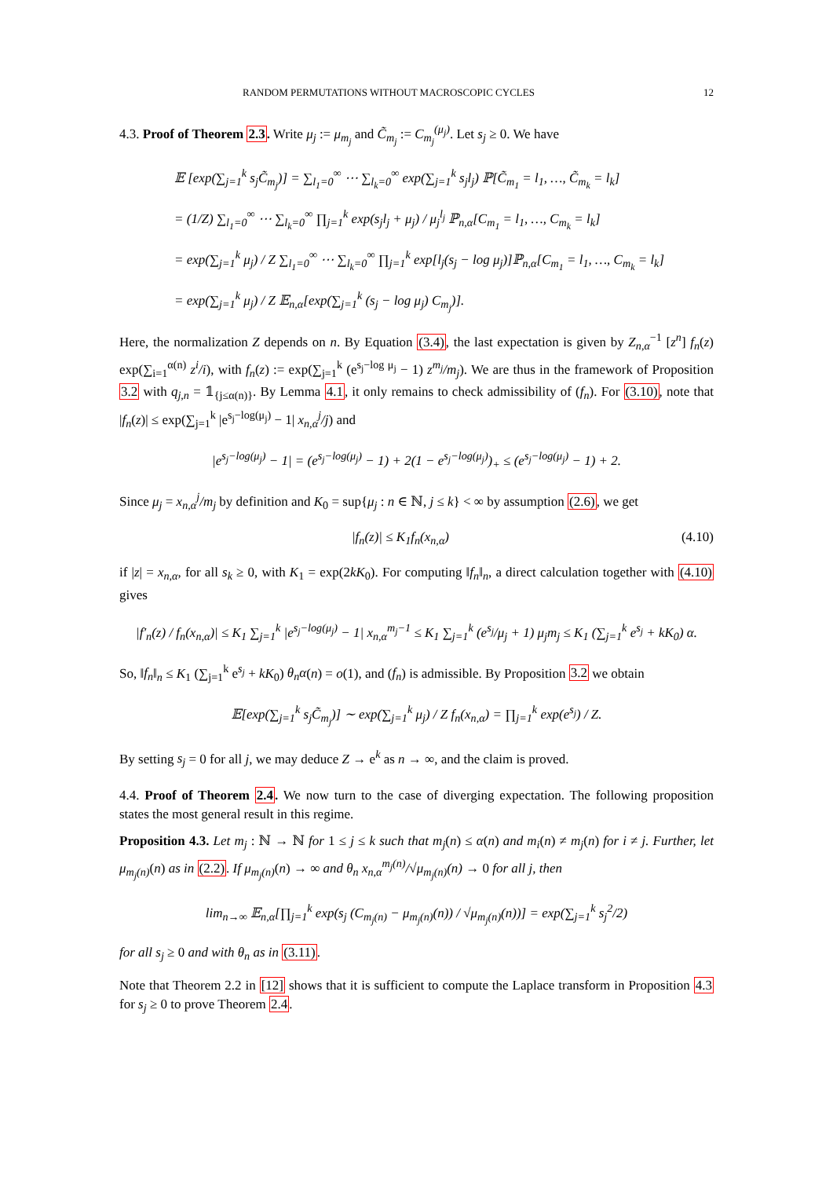RANDOM PERMUTATIONS WITHOUT MACROSCOPIC CYCLES 12
4.3. Proof of Theorem 2.3. Write μ<sub>j</sub> := μ<sub>m<sub>j</sub></sub> and C̃<sub>m<sub>j</sub></sub> := C<sub>m<sub>j</sub></sub><sup>(μ<sub>j</sub>)</sup>. Let s<sub>j</sub> ≥ 0. We have
𝔼 [exp(∑<sub>j=1</sub><sup>k</sup> s<sub>j</sub>C̃<sub>m<sub>j</sub></sub>)] = ∑<sub>l<sub>1</sub>=0</sub><sup>∞</sup> ⋯ ∑<sub>l<sub>k</sub>=0</sub><sup>∞</sup> exp(∑<sub>j=1</sub><sup>k</sup> s<sub>j</sub>l<sub>j</sub>) ℙ[C̃<sub>m<sub>1</sub></sub> = l<sub>1</sub>, …, C̃<sub>m<sub>k</sub></sub> = l<sub>k</sub>]
= (1/Z) ∑<sub>l<sub>1</sub>=0</sub><sup>∞</sup> ⋯ ∑<sub>l<sub>k</sub>=0</sub><sup>∞</sup> ∏<sub>j=1</sub><sup>k</sup> exp(s<sub>j</sub>l<sub>j</sub> + μ<sub>j</sub>) / μ<sub>j</sub><sup>l<sub>j</sub></sup> ℙ<sub>n,α</sub>[C<sub>m<sub>1</sub></sub> = l<sub>1</sub>, …, C<sub>m<sub>k</sub></sub> = l<sub>k</sub>]
= exp(∑<sub>j=1</sub><sup>k</sup> μ<sub>j</sub>) / Z ∑<sub>l<sub>1</sub>=0</sub><sup>∞</sup> ⋯ ∑<sub>l<sub>k</sub>=0</sub><sup>∞</sup> ∏<sub>j=1</sub><sup>k</sup> exp[l<sub>j</sub>(s<sub>j</sub> − log μ<sub>j</sub>)]ℙ<sub>n,α</sub>[C<sub>m<sub>1</sub></sub> = l<sub>1</sub>, …, C<sub>m<sub>k</sub></sub> = l<sub>k</sub>]
= exp(∑<sub>j=1</sub><sup>k</sup> μ<sub>j</sub>) / Z 𝔼<sub>n,α</sub>[exp(∑<sub>j=1</sub><sup>k</sup> (s<sub>j</sub> − log μ<sub>j</sub>) C<sub>m<sub>j</sub></sub>)].
Here, the normalization Z depends on n. By Equation (3.4), the last expectation is given by Z<sub>n,α</sub><sup>−1</sup> [z<sup>n</sup>] f<sub>n</sub>(z) exp(∑<sub>i=1</sub><sup>α(n)</sup> z<sup>i</sup>/i), with f<sub>n</sub>(z) := exp(∑<sub>j=1</sub><sup>k</sup> (e<sup>s<sub>j</sub>−log μ<sub>j</sub></sup> − 1) z<sup>m<sub>j</sub></sup>/m<sub>j</sub>). We are thus in the framework of Proposition 3.2 with q<sub>j,n</sub> = 𝟙<sub>{j≤α(n)}</sub>. By Lemma 4.1, it only remains to check admissibility of (f<sub>n</sub>). For (3.10), note that |f<sub>n</sub>(z)| ≤ exp(∑<sub>j=1</sub><sup>k</sup> |e<sup>s<sub>j</sub>−log(μ<sub>j</sub>)</sup> − 1| x<sub>n,α</sub><sup>j</sup>/j) and
|e<sup>s<sub>j</sub>−log(μ<sub>j</sub>)</sup> − 1| = (e<sup>s<sub>j</sub>−log(μ<sub>j</sub>)</sup> − 1) + 2(1 − e<sup>s<sub>j</sub>−log(μ<sub>j</sub>)</sup>)<sub>+</sub> ≤ (e<sup>s<sub>j</sub>−log(μ<sub>j</sub>)</sup> − 1) + 2.
Since μ<sub>j</sub> = x<sub>n,α</sub><sup>j</sup>/m<sub>j</sub> by definition and K<sub>0</sub> = sup{μ<sub>j</sub> : n ∈ ℕ, j ≤ k} < ∞ by assumption (2.6), we get
|f<sub>n</sub>(z)| ≤ K<sub>1</sub>f<sub>n</sub>(x<sub>n,α</sub>) (4.10)
if |z| = x<sub>n,α</sub>, for all s<sub>k</sub> ≥ 0, with K<sub>1</sub> = exp(2kK<sub>0</sub>). For computing ‖f<sub>n</sub>‖<sub>n</sub>, a direct calculation together with (4.10) gives
|f′<sub>n</sub>(z) / f<sub>n</sub>(x<sub>n,α</sub>)| ≤ K<sub>1</sub> ∑<sub>j=1</sub><sup>k</sup> |e<sup>s<sub>j</sub>−log(μ<sub>j</sub>)</sup> − 1| x<sub>n,α</sub><sup>m<sub>j</sub>−1</sup> ≤ K<sub>1</sub> ∑<sub>j=1</sub><sup>k</sup> (e<sup>s<sub>j</sub></sup>/μ<sub>j</sub> + 1) μ<sub>j</sub>m<sub>j</sub> ≤ K<sub>1</sub> (∑<sub>j=1</sub><sup>k</sup> e<sup>s<sub>j</sub></sup> + kK<sub>0</sub>) α.
So, ‖f<sub>n</sub>‖<sub>n</sub> ≤ K<sub>1</sub> (∑<sub>j=1</sub><sup>k</sup> e<sup>s<sub>j</sub></sup> + kK<sub>0</sub>) θ<sub>n</sub>α(n) = o(1), and (f<sub>n</sub>) is admissible. By Proposition 3.2 we obtain
𝔼[exp(∑<sub>j=1</sub><sup>k</sup> s<sub>j</sub>C̃<sub>m<sub>j</sub></sub>)] ∼ exp(∑<sub>j=1</sub><sup>k</sup> μ<sub>j</sub>) / Z f<sub>n</sub>(x<sub>n,α</sub>) = ∏<sub>j=1</sub><sup>k</sup> exp(e<sup>s<sub>j</sub></sup>) / Z.
By setting s<sub>j</sub> = 0 for all j, we may deduce Z → e<sup>k</sup> as n → ∞, and the claim is proved.
4.4. Proof of Theorem 2.4. We now turn to the case of diverging expectation. The following proposition states the most general result in this regime.
Proposition 4.3. Let m<sub>j</sub> : ℕ → ℕ for 1 ≤ j ≤ k such that m<sub>j</sub>(n) ≤ α(n) and m<sub>i</sub>(n) ≠ m<sub>j</sub>(n) for i ≠ j. Further, let μ<sub>m<sub>j</sub>(n)</sub>(n) as in (2.2). If μ<sub>m<sub>j</sub>(n)</sub>(n) → ∞ and θ<sub>n</sub> x<sub>n,α</sub><sup>m<sub>j</sub>(n)</sup>/√μ<sub>m<sub>j</sub>(n)</sub>(n) → 0 for all j, then
lim<sub>n→∞</sub> 𝔼<sub>n,α</sub>[∏<sub>j=1</sub><sup>k</sup> exp(s<sub>j</sub> (C<sub>m<sub>j</sub>(n)</sub> − μ<sub>m<sub>j</sub>(n)</sub>(n)) / √μ<sub>m<sub>j</sub>(n)</sub>(n))] = exp(∑<sub>j=1</sub><sup>k</sup> s<sub>j</sub><sup>2</sup>/2)
for all s<sub>j</sub> ≥ 0 and with θ<sub>n</sub> as in (3.11).
Note that Theorem 2.2 in [12] shows that it is sufficient to compute the Laplace transform in Proposition 4.3 for s<sub>j</sub> ≥ 0 to prove Theorem 2.4.